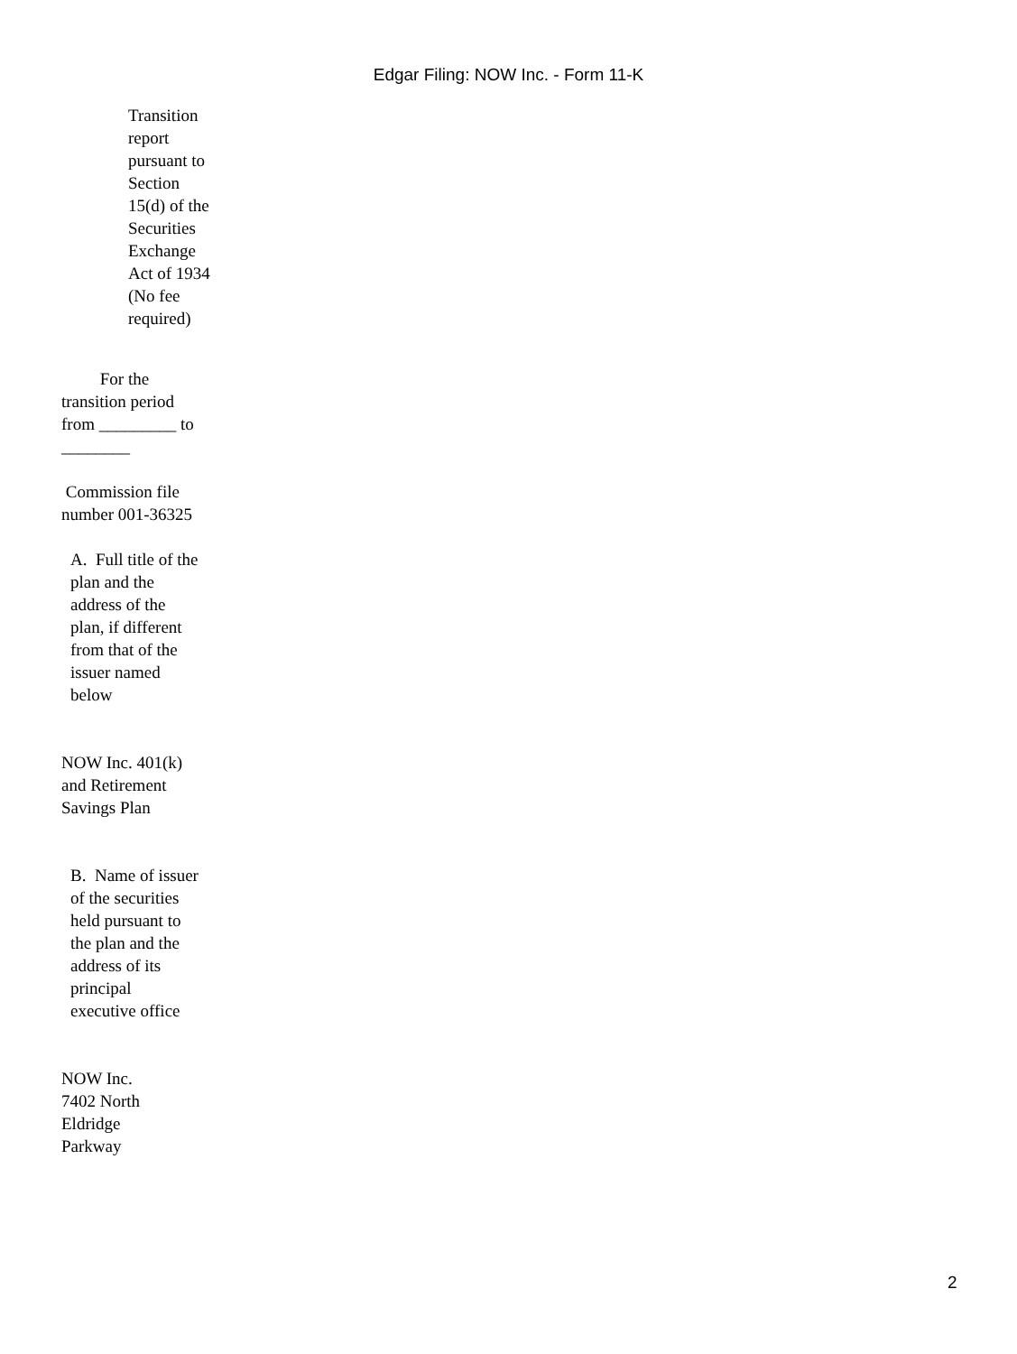Edgar Filing: NOW Inc. - Form 11-K
Transition report pursuant to Section 15(d) of the Securities Exchange Act of 1934 (No fee required)
For the transition period from _________ to ________
Commission file number 001-36325
A. Full title of the plan and the address of the plan, if different from that of the issuer named below
NOW Inc. 401(k) and Retirement Savings Plan
B. Name of issuer of the securities held pursuant to the plan and the address of its principal executive office
NOW Inc.
7402 North Eldridge Parkway
2